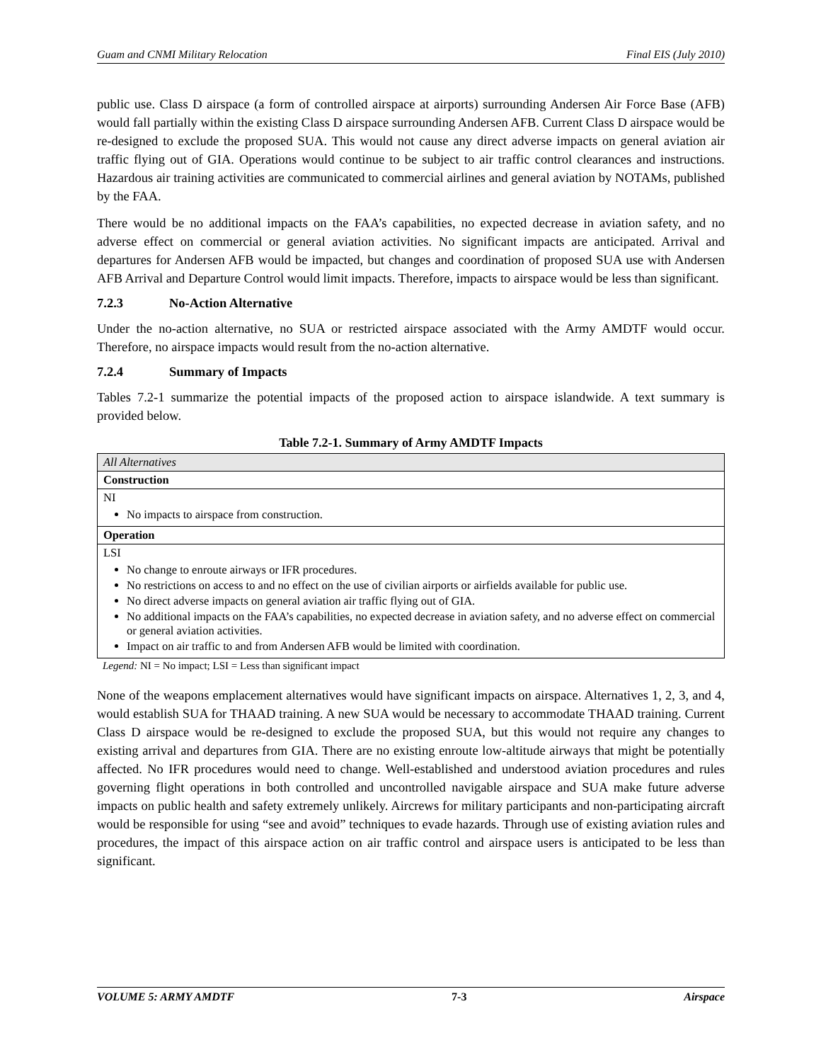Guam and CNMI Military Relocation Final EIS (July 2010)
public use. Class D airspace (a form of controlled airspace at airports) surrounding Andersen Air Force Base (AFB) would fall partially within the existing Class D airspace surrounding Andersen AFB. Current Class D airspace would be re-designed to exclude the proposed SUA. This would not cause any direct adverse impacts on general aviation air traffic flying out of GIA. Operations would continue to be subject to air traffic control clearances and instructions. Hazardous air training activities are communicated to commercial airlines and general aviation by NOTAMs, published by the FAA.
There would be no additional impacts on the FAA’s capabilities, no expected decrease in aviation safety, and no adverse effect on commercial or general aviation activities. No significant impacts are anticipated. Arrival and departures for Andersen AFB would be impacted, but changes and coordination of proposed SUA use with Andersen AFB Arrival and Departure Control would limit impacts. Therefore, impacts to airspace would be less than significant.
7.2.3 No-Action Alternative
Under the no-action alternative, no SUA or restricted airspace associated with the Army AMDTF would occur. Therefore, no airspace impacts would result from the no-action alternative.
7.2.4 Summary of Impacts
Tables 7.2-1 summarize the potential impacts of the proposed action to airspace islandwide. A text summary is provided below.
Table 7.2-1. Summary of Army AMDTF Impacts
| All Alternatives |
| Construction |
| NI No impacts to airspace from construction. |
| Operation |
| LSI No change to enroute airways or IFR procedures. No restrictions on access to and no effect on the use of civilian airports or airfields available for public use. No direct adverse impacts on general aviation air traffic flying out of GIA. No additional impacts on the FAA’s capabilities, no expected decrease in aviation safety, and no adverse effect on commercial or general aviation activities. Impact on air traffic to and from Andersen AFB would be limited with coordination. |
Legend: NI = No impact; LSI = Less than significant impact
None of the weapons emplacement alternatives would have significant impacts on airspace. Alternatives 1, 2, 3, and 4, would establish SUA for THAAD training. A new SUA would be necessary to accommodate THAAD training. Current Class D airspace would be re-designed to exclude the proposed SUA, but this would not require any changes to existing arrival and departures from GIA. There are no existing enroute low-altitude airways that might be potentially affected. No IFR procedures would need to change. Well-established and understood aviation procedures and rules governing flight operations in both controlled and uncontrolled navigable airspace and SUA make future adverse impacts on public health and safety extremely unlikely. Aircrews for military participants and non-participating aircraft would be responsible for using “see and avoid” techniques to evade hazards. Through use of existing aviation rules and procedures, the impact of this airspace action on air traffic control and airspace users is anticipated to be less than significant.
VOLUME 5: ARMY AMDTF 7-3 Airspace